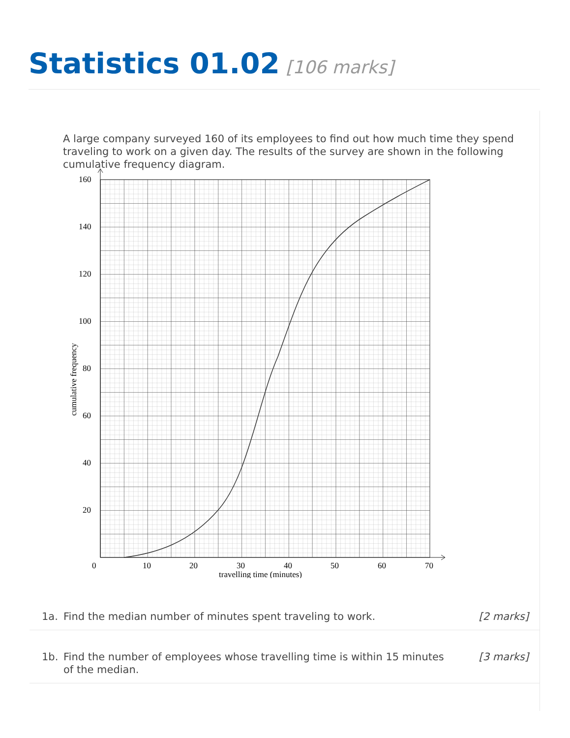Statistics 01.02 [106 marks]
A large company surveyed 160 of its employees to find out how much time they spend traveling to work on a given day. The results of the survey are shown in the following cumulative frequency diagram.
160
140
120
100
80
60
40
20
0
10
20
30
40
50
60
70
travelling time (minutes)
cumulative frequency
1a. Find the median number of minutes spent traveling to work. [2 marks]
1b. Find the number of employees whose travelling time is within 15 minutes of the median. [3 marks]